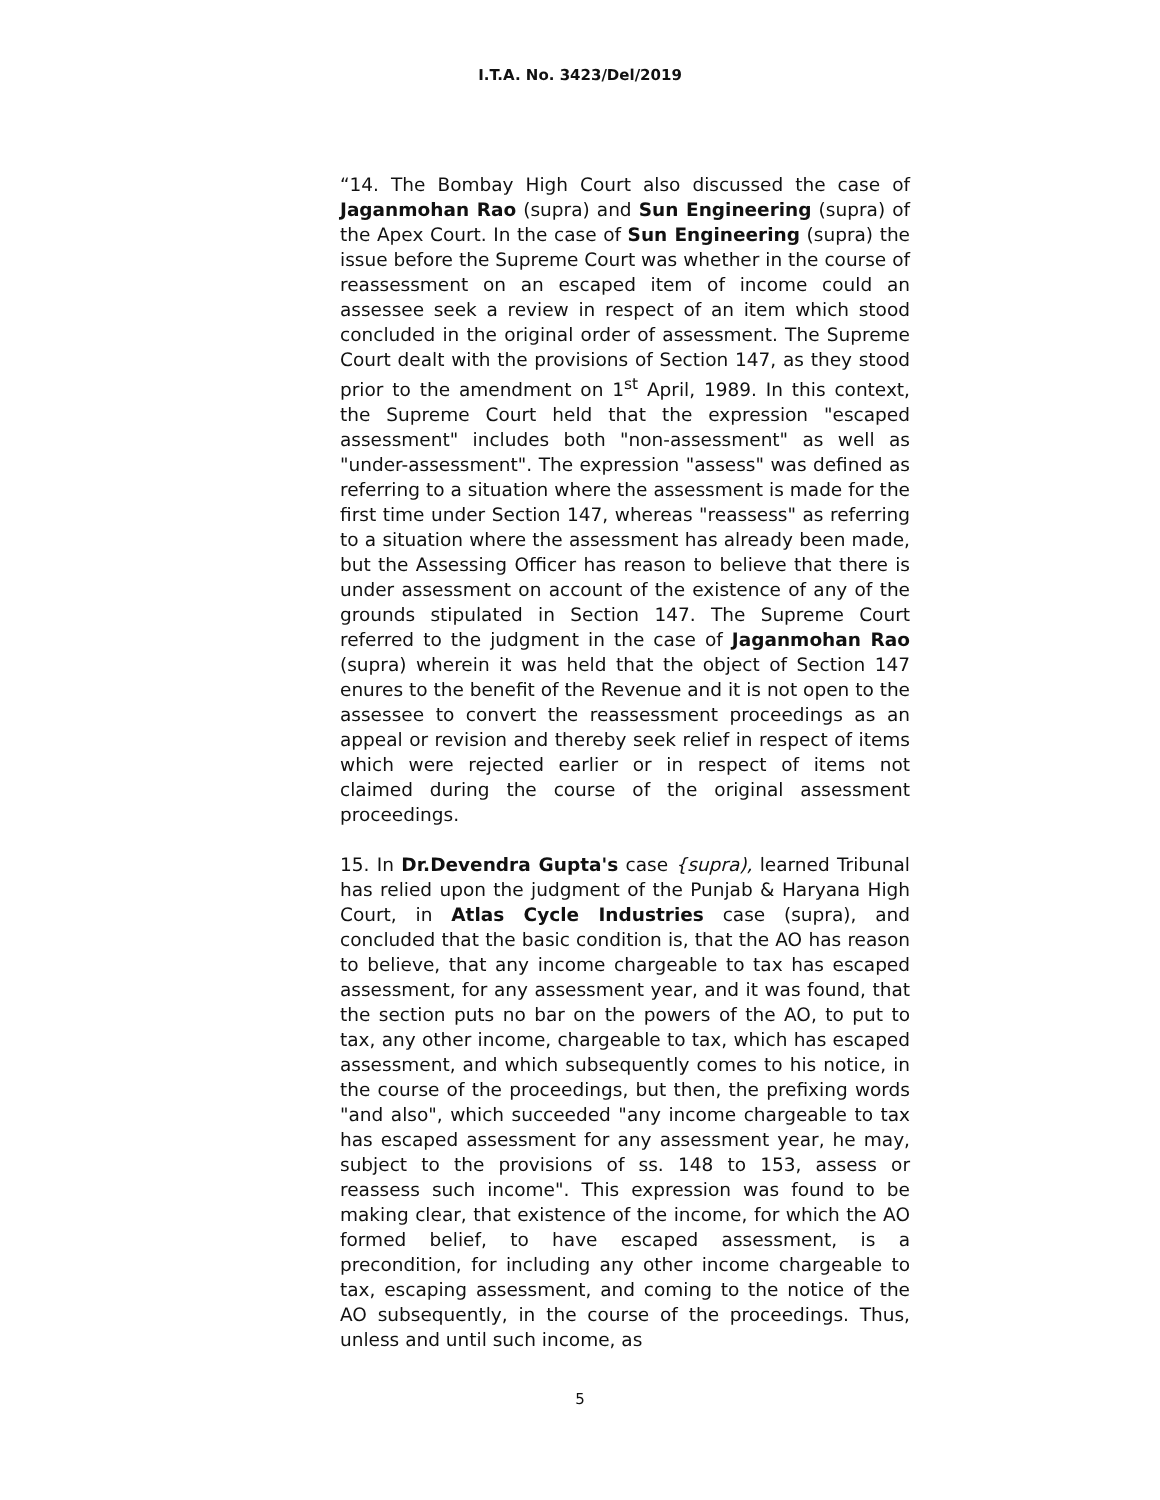I.T.A. No. 3423/Del/2019
“14. The Bombay High Court also discussed the case of Jaganmohan Rao (supra) and Sun Engineering (supra) of the Apex Court. In the case of Sun Engineering (supra) the issue before the Supreme Court was whether in the course of reassessment on an escaped item of income could an assessee seek a review in respect of an item which stood concluded in the original order of assessment. The Supreme Court dealt with the provisions of Section 147, as they stood prior to the amendment on 1<sup>st</sup> April, 1989. In this context, the Supreme Court held that the expression "escaped assessment" includes both "non-assessment" as well as "under-assessment". The expression "assess" was defined as referring to a situation where the assessment is made for the first time under Section 147, whereas "reassess" as referring to a situation where the assessment has already been made, but the Assessing Officer has reason to believe that there is under assessment on account of the existence of any of the grounds stipulated in Section 147. The Supreme Court referred to the judgment in the case of Jaganmohan Rao (supra) wherein it was held that the object of Section 147 enures to the benefit of the Revenue and it is not open to the assessee to convert the reassessment proceedings as an appeal or revision and thereby seek relief in respect of items which were rejected earlier or in respect of items not claimed during the course of the original assessment proceedings.
15. In Dr.Devendra Gupta's case {supra), learned Tribunal has relied upon the judgment of the Punjab & Haryana High Court, in Atlas Cycle Industries case (supra), and concluded that the basic condition is, that the AO has reason to believe, that any income chargeable to tax has escaped assessment, for any assessment year, and it was found, that the section puts no bar on the powers of the AO, to put to tax, any other income, chargeable to tax, which has escaped assessment, and which subsequently comes to his notice, in the course of the proceedings, but then, the prefixing words "and also", which succeeded "any income chargeable to tax has escaped assessment for any assessment year, he may, subject to the provisions of ss. 148 to 153, assess or reassess such income". This expression was found to be making clear, that existence of the income, for which the AO formed belief, to have escaped assessment, is a precondition, for including any other income chargeable to tax, escaping assessment, and coming to the notice of the AO subsequently, in the course of the proceedings. Thus, unless and until such income, as
5